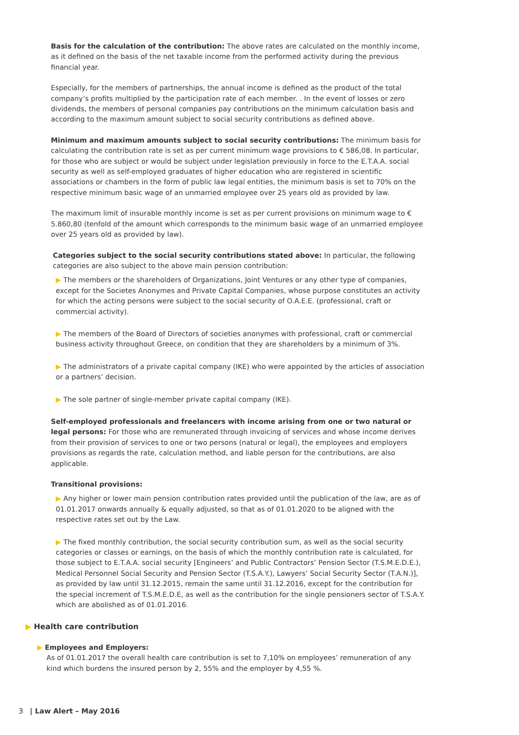Basis for the calculation of the contribution: The above rates are calculated on the monthly income, as it defined on the basis of the net taxable income from the performed activity during the previous financial year.
Especially, for the members of partnerships, the annual income is defined as the product of the total company’s profits multiplied by the participation rate of each member. . In the event of losses or zero dividends, the members of personal companies pay contributions on the minimum calculation basis and according to the maximum amount subject to social security contributions as defined above.
Minimum and maximum amounts subject to social security contributions: The minimum basis for calculating the contribution rate is set as per current minimum wage provisions to € 586,08. In particular, for those who are subject or would be subject under legislation previously in force to the E.T.A.A. social security as well as self-employed graduates of higher education who are registered in scientific associations or chambers in the form of public law legal entities, the minimum basis is set to 70% on the respective minimum basic wage of an unmarried employee over 25 years old as provided by law.
The maximum limit of insurable monthly income is set as per current provisions on minimum wage to € 5.860,80 (tenfold of the amount which corresponds to the minimum basic wage of an unmarried employee over 25 years old as provided by law).
Categories subject to the social security contributions stated above: In particular, the following categories are also subject to the above main pension contribution:
▶ The members or the shareholders of Organizations, Joint Ventures or any other type of companies, except for the Societes Anonymes and Private Capital Companies, whose purpose constitutes an activity for which the acting persons were subject to the social security of O.A.E.E. (professional, craft or commercial activity).
▶ The members of the Board of Directors of societies anonymes with professional, craft or commercial business activity throughout Greece, on condition that they are shareholders by a minimum of 3%.
▶ The administrators of a private capital company (IKE) who were appointed by the articles of association or a partners’ decision.
▶ The sole partner of single-member private capital company (IKE).
Self-employed professionals and freelancers with income arising from one or two natural or legal persons: For those who are remunerated through invoicing of services and whose income derives from their provision of services to one or two persons (natural or legal), the employees and employers provisions as regards the rate, calculation method, and liable person for the contributions, are also applicable.
Transitional provisions:
▶ Any higher or lower main pension contribution rates provided until the publication of the law, are as of 01.01.2017 onwards annually & equally adjusted, so that as of 01.01.2020 to be aligned with the respective rates set out by the Law.
▶ The fixed monthly contribution, the social security contribution sum, as well as the social security categories or classes or earnings, on the basis of which the monthly contribution rate is calculated, for those subject to E.T.A.A. social security [Engineers’ and Public Contractors’ Pension Sector (T.S.M.E.D.E.), Medical Personnel Social Security and Pension Sector (T.S.A.Y.), Lawyers’ Social Security Sector (T.A.N.)], as provided by law until 31.12.2015, remain the same until 31.12.2016, except for the contribution for the special increment of T.S.M.E.D.E, as well as the contribution for the single pensioners sector of T.S.A.Y. which are abolished as of 01.01.2016.
▶ Health care contribution
▶ Employees and Employers:
As of 01.01.2017 the overall health care contribution is set to 7,10% on employees’ remuneration of any kind which burdens the insured person by 2, 55% and the employer by 4,55 %.
3 | Law Alert – May 2016